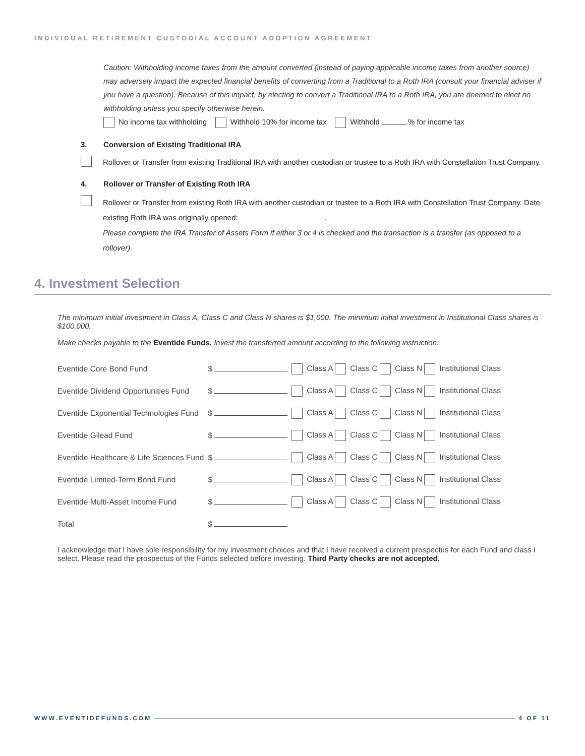INDIVIDUAL RETIREMENT CUSTODIAL ACCOUNT ADOPTION AGREEMENT
Caution: Withholding income taxes from the amount converted (instead of paying applicable income taxes from another source) may adversely impact the expected financial benefits of converting from a Traditional to a Roth IRA (consult your financial adviser if you have a question). Because of this impact, by electing to convert a Traditional IRA to a Roth IRA, you are deemed to elect no withholding unless you specify otherwise herein.
No income tax withholding Withhold 10% for income tax Withhold .% for income tax
3. Conversion of Existing Traditional IRA
Rollover or Transfer from existing Traditional IRA with another custodian or trustee to a Roth IRA with Constellation Trust Company.
4. Rollover or Transfer of Existing Roth IRA
Rollover or Transfer from existing Roth IRA with another custodian or trustee to a Roth IRA with Constellation Trust Company. Date existing Roth IRA was originally opened: .
Please complete the IRA Transfer of Assets Form if either 3 or 4 is checked and the transaction is a transfer (as opposed to a rollover).
4. Investment Selection
The minimum initial investment in Class A, Class C and Class N shares is $1,000. The minimum initial investment in Institutional Class shares is $100,000.
Make checks payable to the Eventide Funds. Invest the transferred amount according to the following instruction:
| Eventide Core Bond Fund | $ | Class A Class C Class N Institutional Class |
| Eventide Dividend Opportunities Fund | $ | Class A Class C Class N Institutional Class |
| Eventide Exponential Technologies Fund | $ | Class A Class C Class N Institutional Class |
| Eventide Gilead Fund | $ | Class A Class C Class N Institutional Class |
| Eventide Healthcare & Life Sciences Fund | $ | Class A Class C Class N Institutional Class |
| Eventide Limited-Term Bond Fund | $ | Class A Class C Class N Institutional Class |
| Eventide Multi-Asset Income Fund | $ | Class A Class C Class N Institutional Class |
| Total | $ | |
I acknowledge that I have sole responsibility for my investment choices and that I have received a current prospectus for each Fund and class I select. Please read the prospectus of the Funds selected before investing. Third Party checks are not accepted.
WWW.EVENTIDEFUNDS.COM 4 OF 11